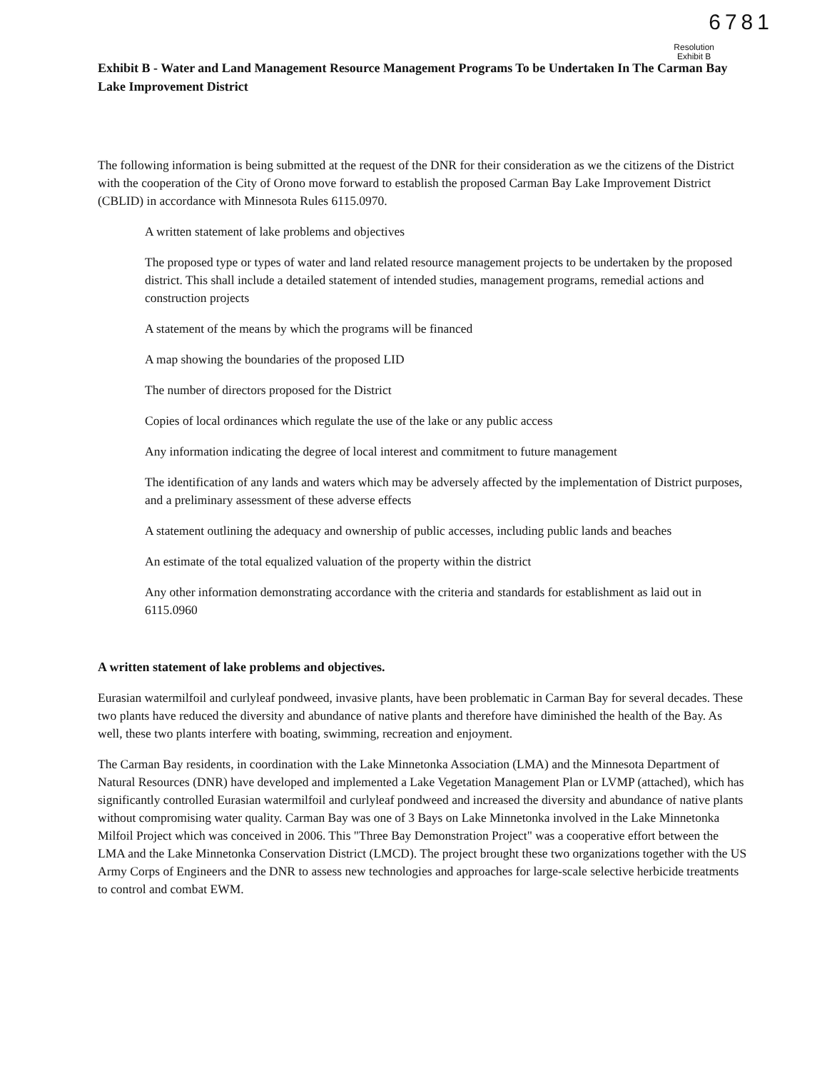6781
Resolution
Exhibit B
Exhibit B - Water and Land Management Resource Management Programs To be Undertaken In The Carman Bay Lake Improvement District
The following information is being submitted at the request of the DNR for their consideration as we the citizens of the District with the cooperation of the City of Orono move forward to establish the proposed Carman Bay Lake Improvement District (CBLID) in accordance with Minnesota Rules 6115.0970.
A written statement of lake problems and objectives
The proposed type or types of water and land related resource management projects to be undertaken by the proposed district. This shall include a detailed statement of intended studies, management programs, remedial actions and construction projects
A statement of the means by which the programs will be financed
A map showing the boundaries of the proposed LID
The number of directors proposed for the District
Copies of local ordinances which regulate the use of the lake or any public access
Any information indicating the degree of local interest and commitment to future management
The identification of any lands and waters which may be adversely affected by the implementation of District purposes, and a preliminary assessment of these adverse effects
A statement outlining the adequacy and ownership of public accesses, including public lands and beaches
An estimate of the total equalized valuation of the property within the district
Any other information demonstrating accordance with the criteria and standards for establishment as laid out in 6115.0960
A written statement of lake problems and objectives.
Eurasian watermilfoil and curlyleaf pondweed, invasive plants, have been problematic in Carman Bay for several decades. These two plants have reduced the diversity and abundance of native plants and therefore have diminished the health of the Bay. As well, these two plants interfere with boating, swimming, recreation and enjoyment.
The Carman Bay residents, in coordination with the Lake Minnetonka Association (LMA) and the Minnesota Department of Natural Resources (DNR) have developed and implemented a Lake Vegetation Management Plan or LVMP (attached), which has significantly controlled Eurasian watermilfoil and curlyleaf pondweed and increased the diversity and abundance of native plants without compromising water quality. Carman Bay was one of 3 Bays on Lake Minnetonka involved in the Lake Minnetonka Milfoil Project which was conceived in 2006. This "Three Bay Demonstration Project" was a cooperative effort between the LMA and the Lake Minnetonka Conservation District (LMCD). The project brought these two organizations together with the US Army Corps of Engineers and the DNR to assess new technologies and approaches for large-scale selective herbicide treatments to control and combat EWM.